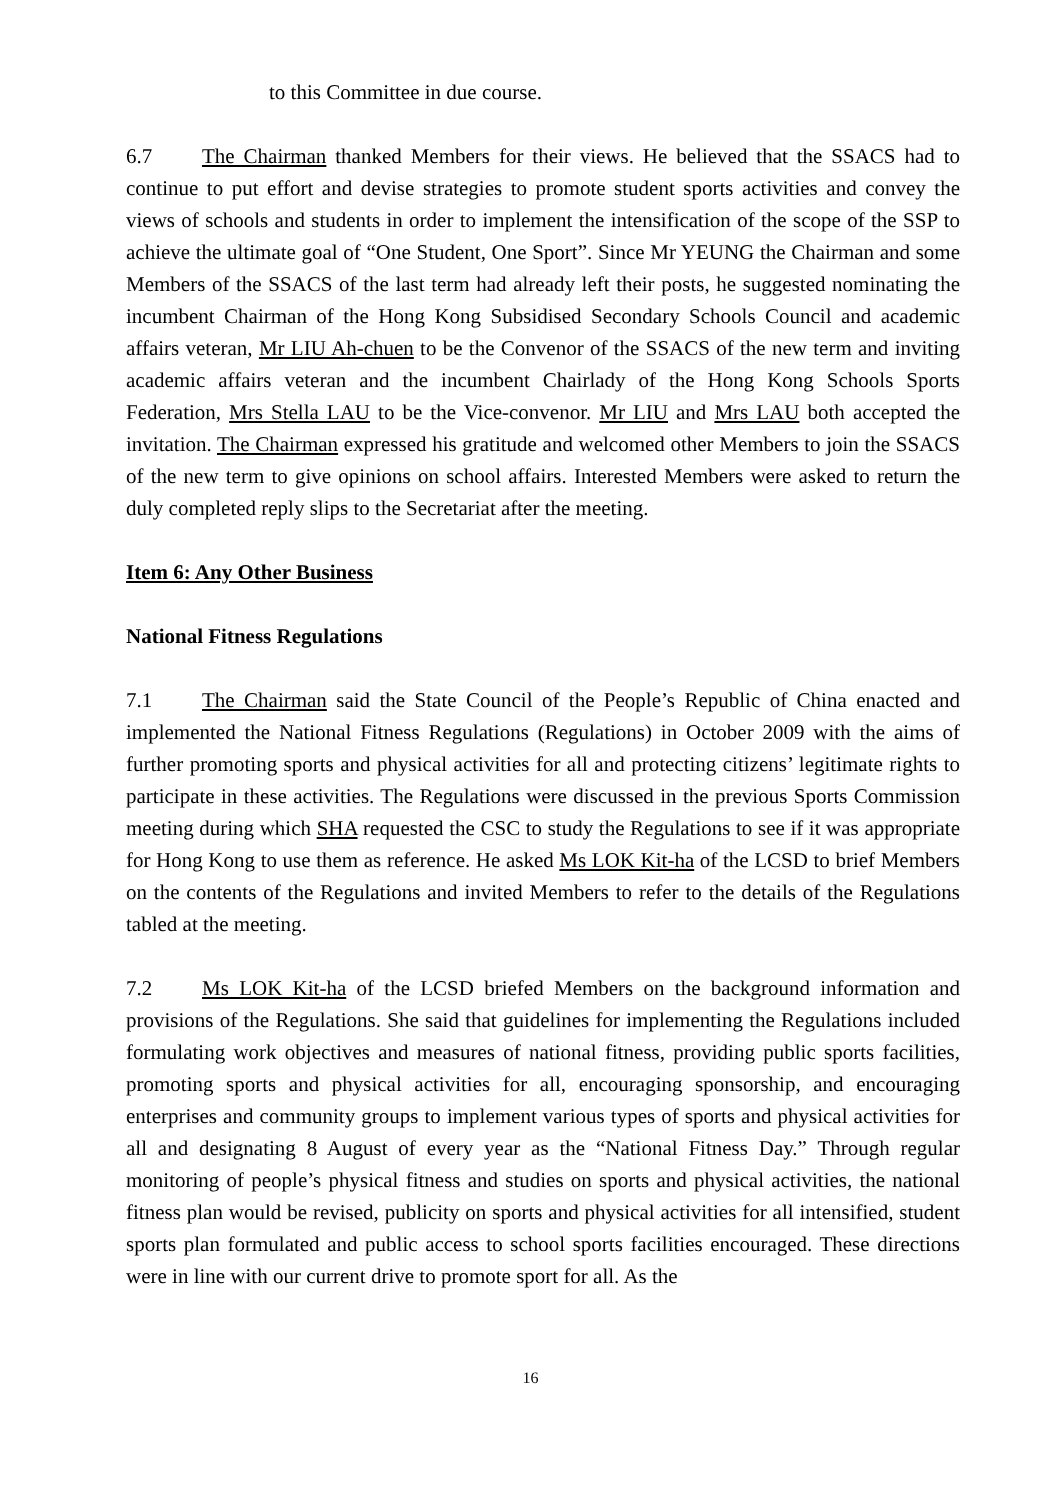to this Committee in due course.
6.7 The Chairman thanked Members for their views. He believed that the SSACS had to continue to put effort and devise strategies to promote student sports activities and convey the views of schools and students in order to implement the intensification of the scope of the SSP to achieve the ultimate goal of “One Student, One Sport”. Since Mr YEUNG the Chairman and some Members of the SSACS of the last term had already left their posts, he suggested nominating the incumbent Chairman of the Hong Kong Subsidised Secondary Schools Council and academic affairs veteran, Mr LIU Ah-chuen to be the Convenor of the SSACS of the new term and inviting academic affairs veteran and the incumbent Chairlady of the Hong Kong Schools Sports Federation, Mrs Stella LAU to be the Vice-convenor. Mr LIU and Mrs LAU both accepted the invitation. The Chairman expressed his gratitude and welcomed other Members to join the SSACS of the new term to give opinions on school affairs. Interested Members were asked to return the duly completed reply slips to the Secretariat after the meeting.
Item 6: Any Other Business
National Fitness Regulations
7.1 The Chairman said the State Council of the People’s Republic of China enacted and implemented the National Fitness Regulations (Regulations) in October 2009 with the aims of further promoting sports and physical activities for all and protecting citizens’ legitimate rights to participate in these activities. The Regulations were discussed in the previous Sports Commission meeting during which SHA requested the CSC to study the Regulations to see if it was appropriate for Hong Kong to use them as reference. He asked Ms LOK Kit-ha of the LCSD to brief Members on the contents of the Regulations and invited Members to refer to the details of the Regulations tabled at the meeting.
7.2 Ms LOK Kit-ha of the LCSD briefed Members on the background information and provisions of the Regulations. She said that guidelines for implementing the Regulations included formulating work objectives and measures of national fitness, providing public sports facilities, promoting sports and physical activities for all, encouraging sponsorship, and encouraging enterprises and community groups to implement various types of sports and physical activities for all and designating 8 August of every year as the “National Fitness Day.” Through regular monitoring of people’s physical fitness and studies on sports and physical activities, the national fitness plan would be revised, publicity on sports and physical activities for all intensified, student sports plan formulated and public access to school sports facilities encouraged. These directions were in line with our current drive to promote sport for all. As the
16